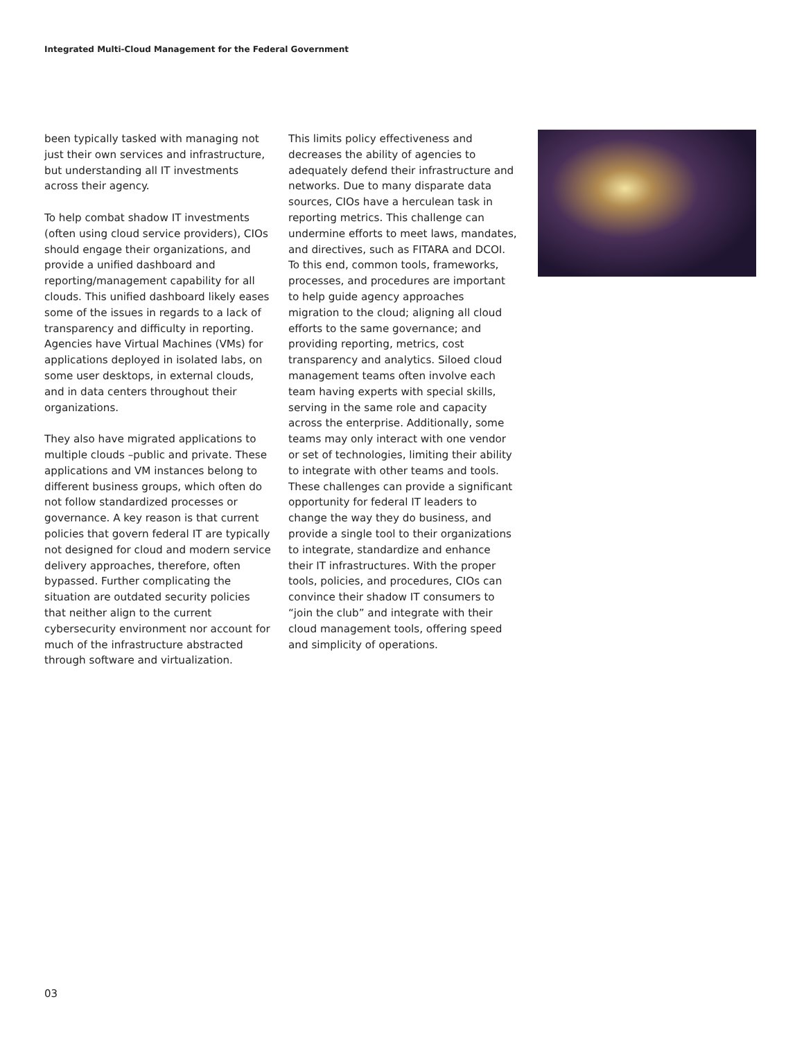Integrated Multi-Cloud Management for the Federal Government
been typically tasked with managing not just their own services and infrastructure, but understanding all IT investments across their agency.
To help combat shadow IT investments (often using cloud service providers), CIOs should engage their organizations, and provide a unified dashboard and reporting/management capability for all clouds. This unified dashboard likely eases some of the issues in regards to a lack of transparency and difficulty in reporting. Agencies have Virtual Machines (VMs) for applications deployed in isolated labs, on some user desktops, in external clouds, and in data centers throughout their organizations.
They also have migrated applications to multiple clouds –public and private. These applications and VM instances belong to different business groups, which often do not follow standardized processes or governance. A key reason is that current policies that govern federal IT are typically not designed for cloud and modern service delivery approaches, therefore, often bypassed. Further complicating the situation are outdated security policies that neither align to the current cybersecurity environment nor account for much of the infrastructure abstracted through software and virtualization.
This limits policy effectiveness and decreases the ability of agencies to adequately defend their infrastructure and networks. Due to many disparate data sources, CIOs have a herculean task in reporting metrics. This challenge can undermine efforts to meet laws, mandates, and directives, such as FITARA and DCOI. To this end, common tools, frameworks, processes, and procedures are important to help guide agency approaches migration to the cloud; aligning all cloud efforts to the same governance; and providing reporting, metrics, cost transparency and analytics. Siloed cloud management teams often involve each team having experts with special skills, serving in the same role and capacity across the enterprise. Additionally, some teams may only interact with one vendor or set of technologies, limiting their ability to integrate with other teams and tools. These challenges can provide a significant opportunity for federal IT leaders to change the way they do business, and provide a single tool to their organizations to integrate, standardize and enhance their IT infrastructures. With the proper tools, policies, and procedures, CIOs can convince their shadow IT consumers to “join the club” and integrate with their cloud management tools, offering speed and simplicity of operations.
03